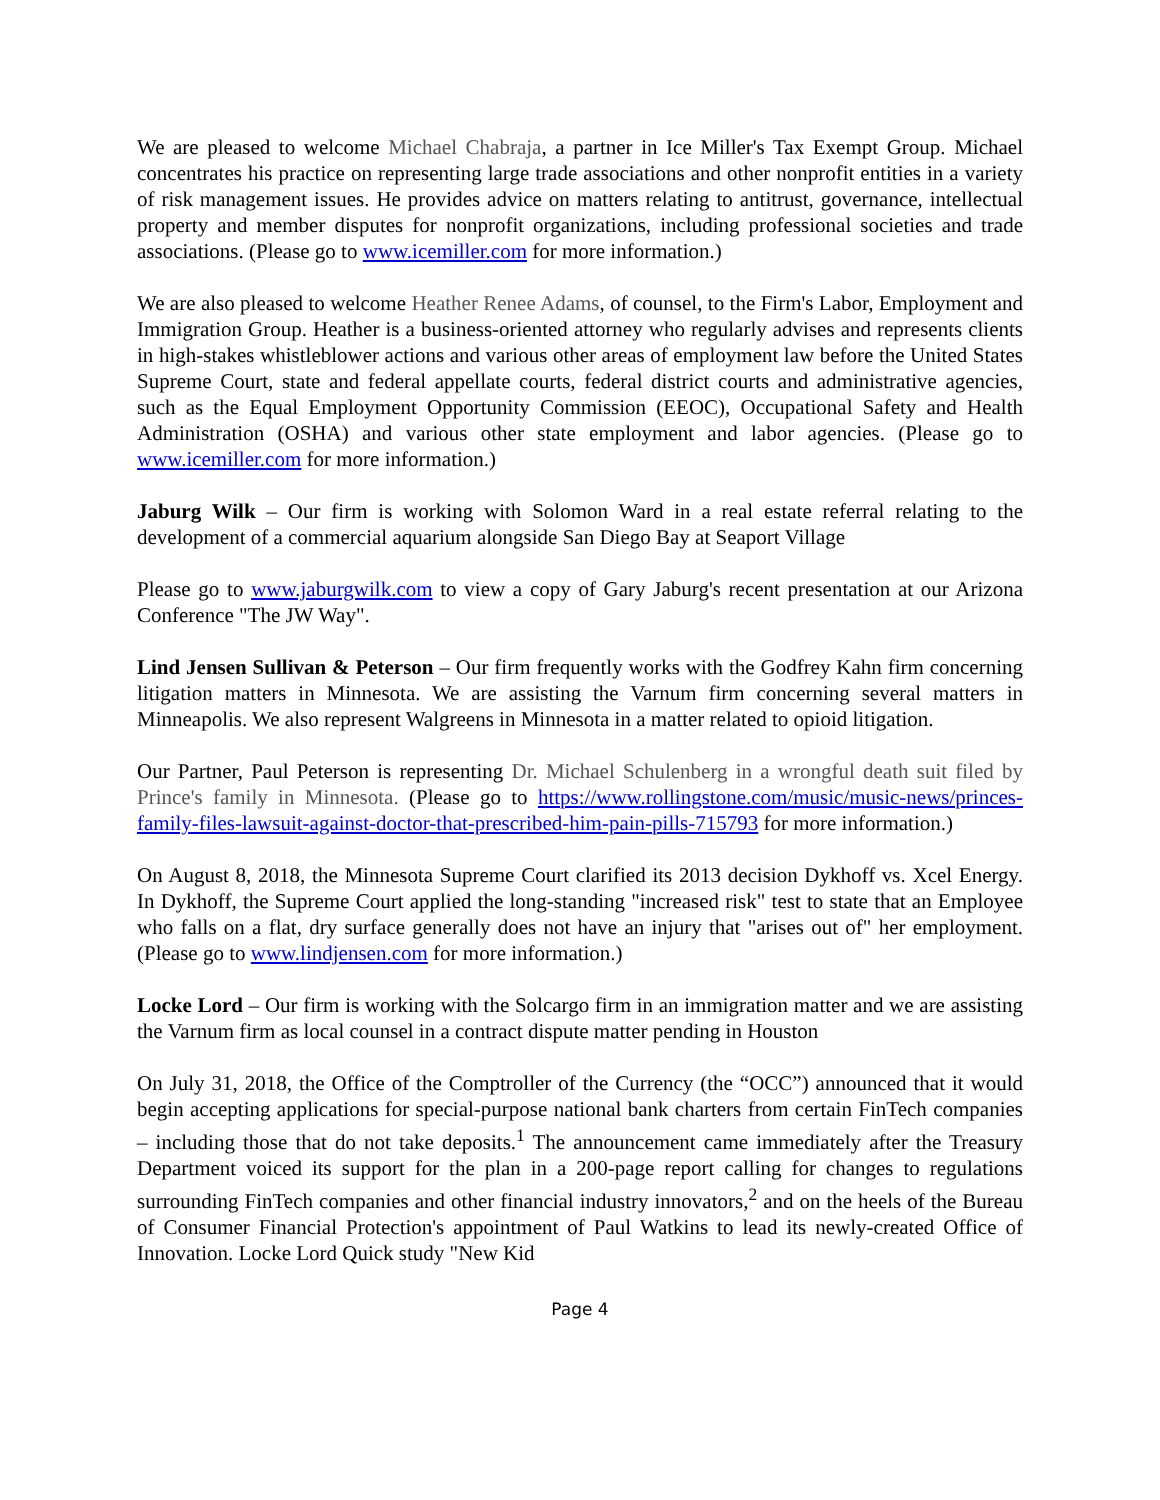We are pleased to welcome Michael Chabraja, a partner in Ice Miller's Tax Exempt Group. Michael concentrates his practice on representing large trade associations and other nonprofit entities in a variety of risk management issues. He provides advice on matters relating to antitrust, governance, intellectual property and member disputes for nonprofit organizations, including professional societies and trade associations. (Please go to www.icemiller.com for more information.)
We are also pleased to welcome Heather Renee Adams, of counsel, to the Firm's Labor, Employment and Immigration Group. Heather is a business-oriented attorney who regularly advises and represents clients in high-stakes whistleblower actions and various other areas of employment law before the United States Supreme Court, state and federal appellate courts, federal district courts and administrative agencies, such as the Equal Employment Opportunity Commission (EEOC), Occupational Safety and Health Administration (OSHA) and various other state employment and labor agencies. (Please go to www.icemiller.com for more information.)
Jaburg Wilk – Our firm is working with Solomon Ward in a real estate referral relating to the development of a commercial aquarium alongside San Diego Bay at Seaport Village
Please go to www.jaburgwilk.com to view a copy of Gary Jaburg's recent presentation at our Arizona Conference "The JW Way".
Lind Jensen Sullivan & Peterson – Our firm frequently works with the Godfrey Kahn firm concerning litigation matters in Minnesota. We are assisting the Varnum firm concerning several matters in Minneapolis. We also represent Walgreens in Minnesota in a matter related to opioid litigation.
Our Partner, Paul Peterson is representing Dr. Michael Schulenberg in a wrongful death suit filed by Prince's family in Minnesota. (Please go to https://www.rollingstone.com/music/music-news/princes-family-files-lawsuit-against-doctor-that-prescribed-him-pain-pills-715793 for more information.)
On August 8, 2018, the Minnesota Supreme Court clarified its 2013 decision Dykhoff vs. Xcel Energy. In Dykhoff, the Supreme Court applied the long-standing "increased risk" test to state that an Employee who falls on a flat, dry surface generally does not have an injury that "arises out of" her employment. (Please go to www.lindjensen.com for more information.)
Locke Lord – Our firm is working with the Solcargo firm in an immigration matter and we are assisting the Varnum firm as local counsel in a contract dispute matter pending in Houston
On July 31, 2018, the Office of the Comptroller of the Currency (the “OCC”) announced that it would begin accepting applications for special-purpose national bank charters from certain FinTech companies – including those that do not take deposits.<sup>1</sup> The announcement came immediately after the Treasury Department voiced its support for the plan in a 200-page report calling for changes to regulations surrounding FinTech companies and other financial industry innovators,<sup>2</sup> and on the heels of the Bureau of Consumer Financial Protection's appointment of Paul Watkins to lead its newly-created Office of Innovation. Locke Lord Quick study "New Kid
Page 4